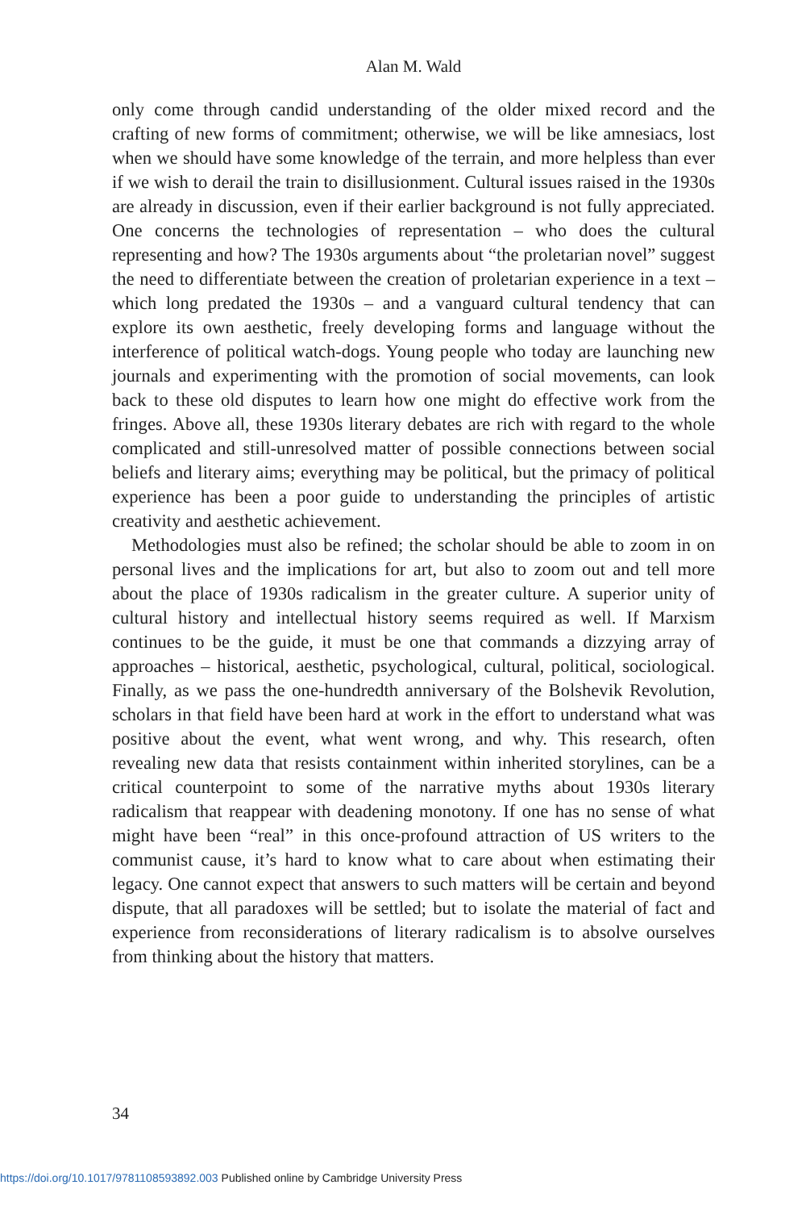Alan M. Wald
only come through candid understanding of the older mixed record and the crafting of new forms of commitment; otherwise, we will be like amnesiacs, lost when we should have some knowledge of the terrain, and more helpless than ever if we wish to derail the train to disillusionment. Cultural issues raised in the 1930s are already in discussion, even if their earlier background is not fully appreciated. One concerns the technologies of representation – who does the cultural representing and how? The 1930s arguments about “the proletarian novel” suggest the need to differentiate between the creation of proletarian experience in a text – which long predated the 1930s – and a vanguard cultural tendency that can explore its own aesthetic, freely developing forms and language without the interference of political watch-dogs. Young people who today are launching new journals and experimenting with the promotion of social movements, can look back to these old disputes to learn how one might do effective work from the fringes. Above all, these 1930s literary debates are rich with regard to the whole complicated and still-unresolved matter of possible connections between social beliefs and literary aims; everything may be political, but the primacy of political experience has been a poor guide to understanding the principles of artistic creativity and aesthetic achievement.
Methodologies must also be refined; the scholar should be able to zoom in on personal lives and the implications for art, but also to zoom out and tell more about the place of 1930s radicalism in the greater culture. A superior unity of cultural history and intellectual history seems required as well. If Marxism continues to be the guide, it must be one that commands a dizzying array of approaches – historical, aesthetic, psychological, cultural, political, sociological. Finally, as we pass the one-hundredth anniversary of the Bolshevik Revolution, scholars in that field have been hard at work in the effort to understand what was positive about the event, what went wrong, and why. This research, often revealing new data that resists containment within inherited storylines, can be a critical counterpoint to some of the narrative myths about 1930s literary radicalism that reappear with deadening monotony. If one has no sense of what might have been “real” in this once-profound attraction of US writers to the communist cause, it’s hard to know what to care about when estimating their legacy. One cannot expect that answers to such matters will be certain and beyond dispute, that all paradoxes will be settled; but to isolate the material of fact and experience from reconsiderations of literary radicalism is to absolve ourselves from thinking about the history that matters.
34
https://doi.org/10.1017/9781108593892.003 Published online by Cambridge University Press